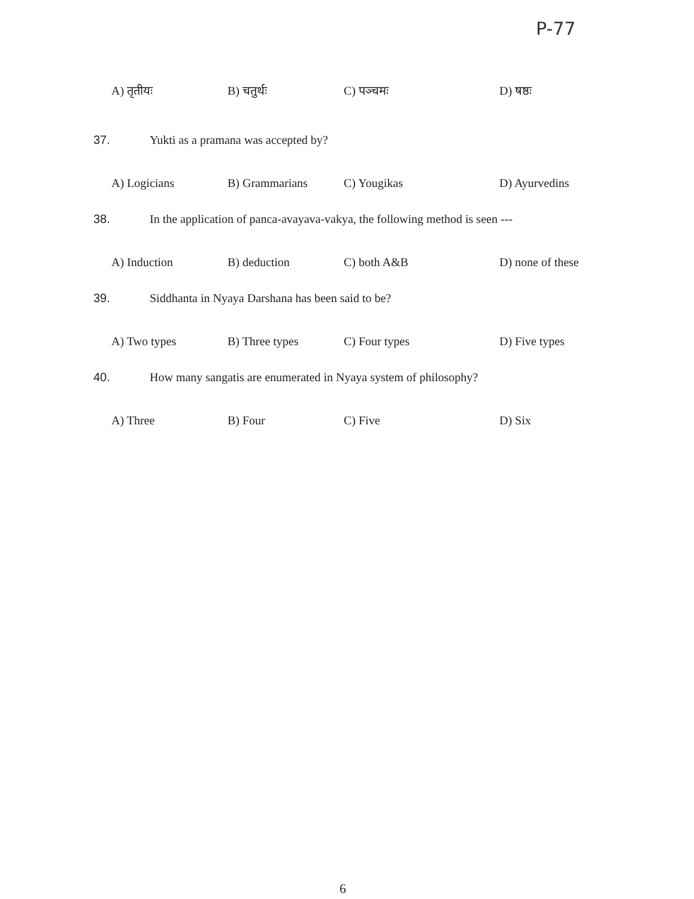P-77
A) तृतीयः B) चतुर्थः C) पञ्चमः D) षष्ठः
37. Yukti as a pramana was accepted by?
A) Logicians B) Grammarians C) Yougikas D) Ayurvedins
38. In the application of panca-avayava-vakya, the following method is seen ---
A) Induction B) deduction C) both A&B D) none of these
39. Siddhanta in Nyaya Darshana has been said to be?
A) Two types B) Three types C) Four types D) Five types
40. How many sangatis are enumerated in Nyaya system of philosophy?
A) Three B) Four C) Five D) Six
6